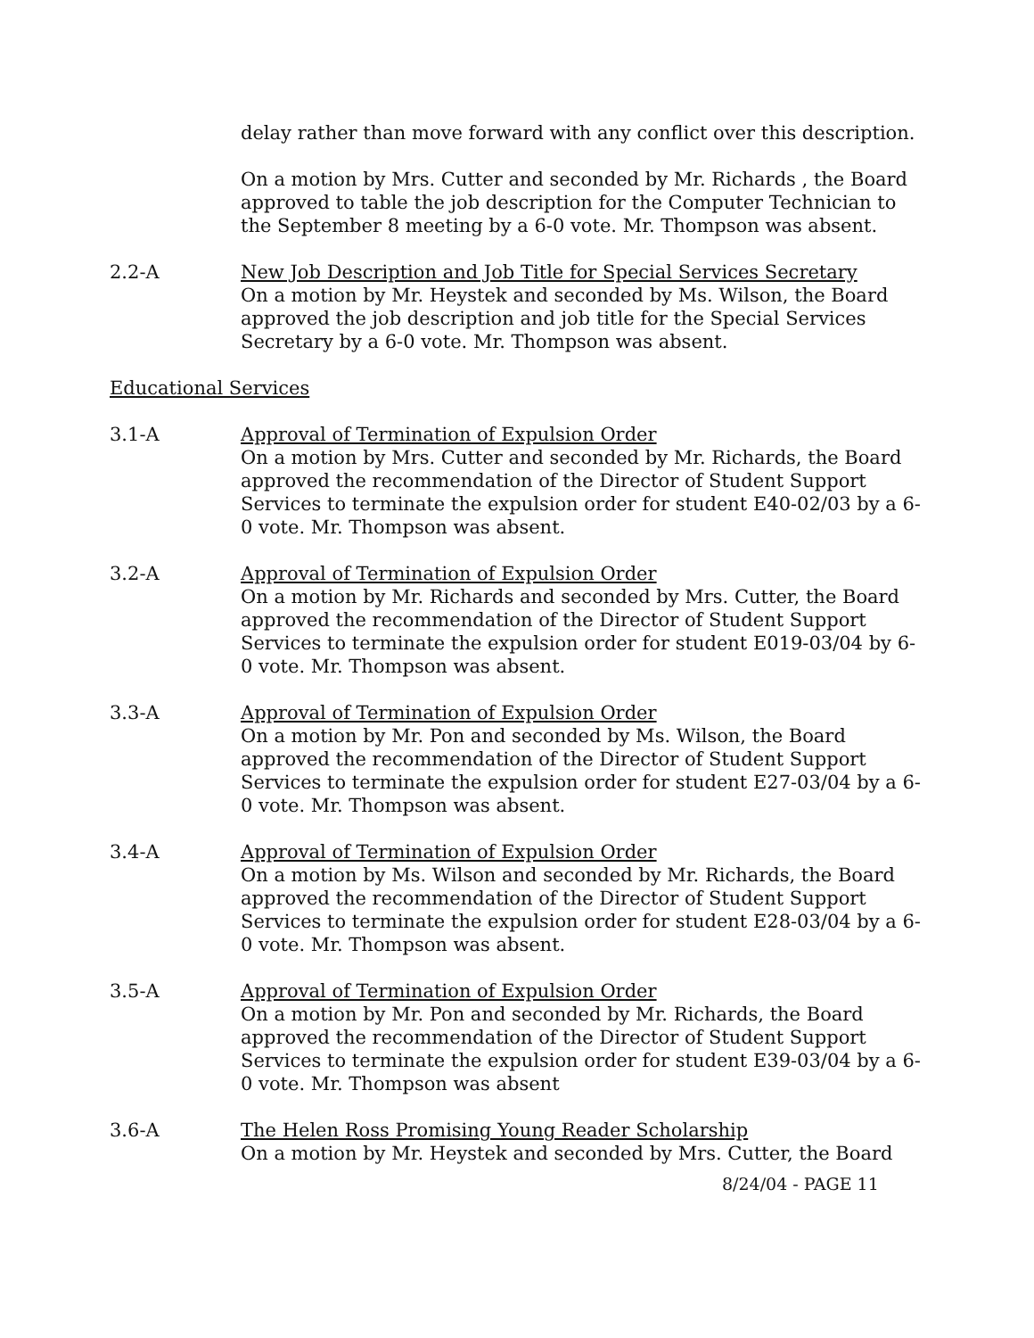delay rather than move forward with any conflict over this description.
On a motion by Mrs. Cutter and seconded by Mr. Richards , the Board approved to table the job description for the Computer Technician to the September 8 meeting by a 6-0 vote. Mr. Thompson was absent.
2.2-A New Job Description and Job Title for Special Services Secretary
On a motion by Mr. Heystek and seconded by Ms. Wilson, the Board approved the job description and job title for the Special Services Secretary by a 6-0 vote. Mr. Thompson was absent.
Educational Services
3.1-A Approval of Termination of Expulsion Order
On a motion by Mrs. Cutter and seconded by Mr. Richards, the Board approved the recommendation of the Director of Student Support Services to terminate the expulsion order for student E40-02/03 by a 6-0 vote. Mr. Thompson was absent.
3.2-A Approval of Termination of Expulsion Order
On a motion by Mr. Richards and seconded by Mrs. Cutter, the Board approved the recommendation of the Director of Student Support Services to terminate the expulsion order for student E019-03/04 by 6-0 vote. Mr. Thompson was absent.
3.3-A Approval of Termination of Expulsion Order
On a motion by Mr. Pon and seconded by Ms. Wilson, the Board approved the recommendation of the Director of Student Support Services to terminate the expulsion order for student E27-03/04 by a 6-0 vote. Mr. Thompson was absent.
3.4-A Approval of Termination of Expulsion Order
On a motion by Ms. Wilson and seconded by Mr. Richards, the Board approved the recommendation of the Director of Student Support Services to terminate the expulsion order for student E28-03/04 by a 6-0 vote. Mr. Thompson was absent.
3.5-A Approval of Termination of Expulsion Order
On a motion by Mr. Pon and seconded by Mr. Richards, the Board approved the recommendation of the Director of Student Support Services to terminate the expulsion order for student E39-03/04 by a 6-0 vote. Mr. Thompson was absent
3.6-A The Helen Ross Promising Young Reader Scholarship
On a motion by Mr. Heystek and seconded by Mrs. Cutter, the Board
8/24/04 - PAGE 11